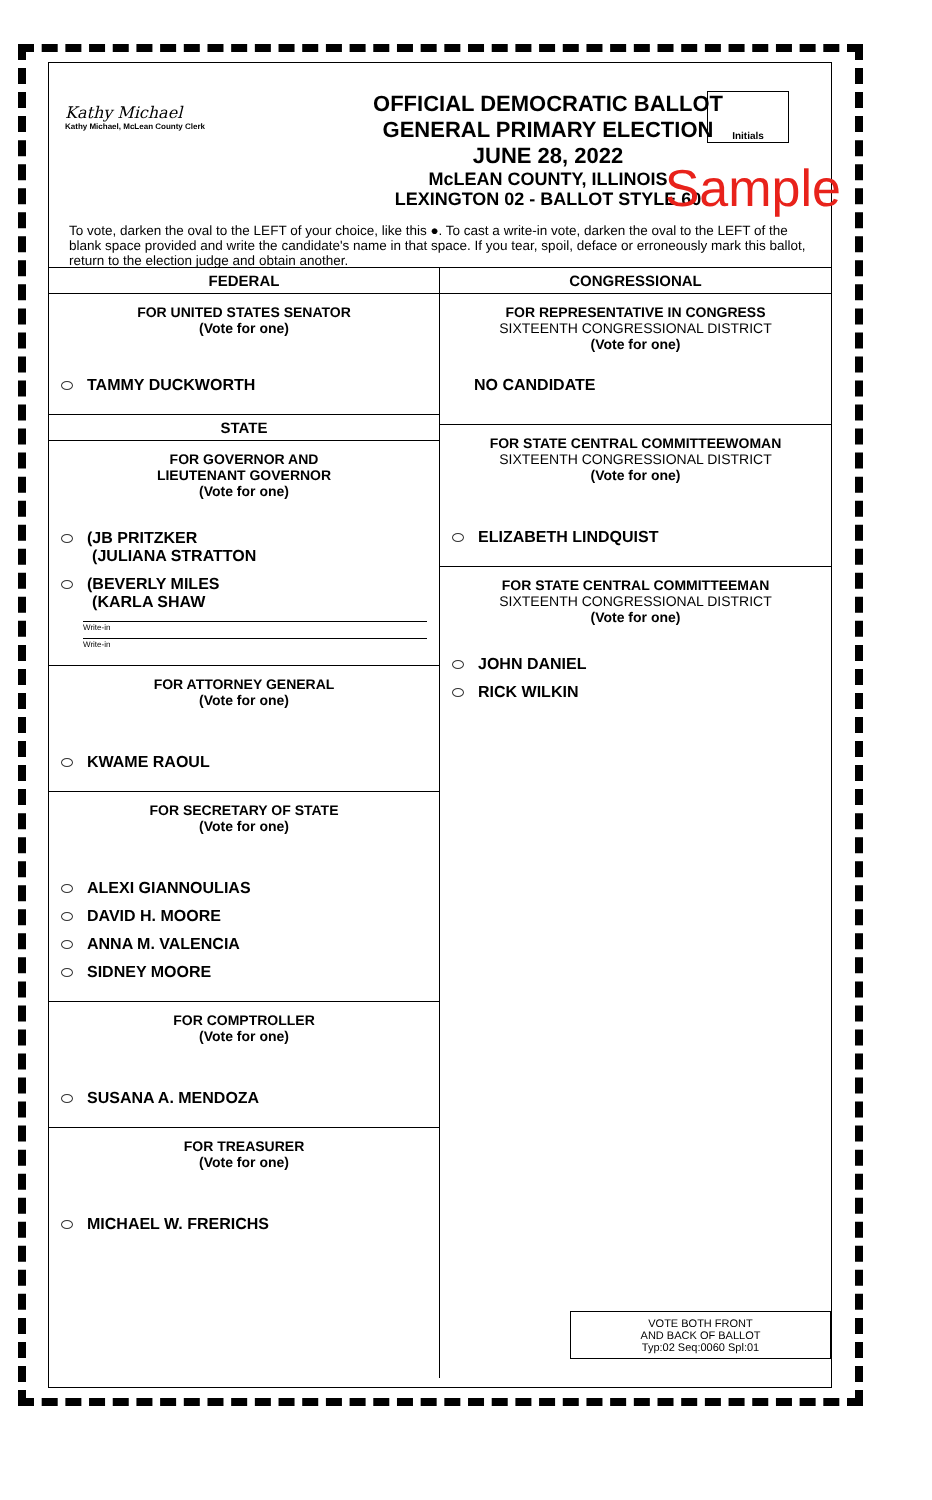Kathy Michael
Kathy Michael, McLean County Clerk
OFFICIAL DEMOCRATIC BALLOT
GENERAL PRIMARY ELECTION
JUNE 28, 2022
McLEAN COUNTY, ILLINOIS
LEXINGTON 02 - BALLOT STYLE 60
Initials
Sample
To vote, darken the oval to the LEFT of your choice, like this ●. To cast a write-in vote, darken the oval to the LEFT of the blank space provided and write the candidate's name in that space. If you tear, spoil, deface or erroneously mark this ballot, return to the election judge and obtain another.
FEDERAL
FOR UNITED STATES SENATOR
(Vote for one)
TAMMY DUCKWORTH
STATE
FOR GOVERNOR AND
LIEUTENANT GOVERNOR
(Vote for one)
(JB PRITZKER
(JULIANA STRATTON
(BEVERLY MILES
(KARLA SHAW
Write-in
Write-in
FOR ATTORNEY GENERAL
(Vote for one)
KWAME RAOUL
FOR SECRETARY OF STATE
(Vote for one)
ALEXI GIANNOULIAS
DAVID H. MOORE
ANNA M. VALENCIA
SIDNEY MOORE
FOR COMPTROLLER
(Vote for one)
SUSANA A. MENDOZA
FOR TREASURER
(Vote for one)
MICHAEL W. FRERICHS
CONGRESSIONAL
FOR REPRESENTATIVE IN CONGRESS
SIXTEENTH CONGRESSIONAL DISTRICT
(Vote for one)
NO CANDIDATE
FOR STATE CENTRAL COMMITTEEWOMAN
SIXTEENTH CONGRESSIONAL DISTRICT
(Vote for one)
ELIZABETH LINDQUIST
FOR STATE CENTRAL COMMITTEEMAN
SIXTEENTH CONGRESSIONAL DISTRICT
(Vote for one)
JOHN DANIEL
RICK WILKIN
VOTE BOTH FRONT
AND BACK OF BALLOT
Typ:02 Seq:0060 Spl:01